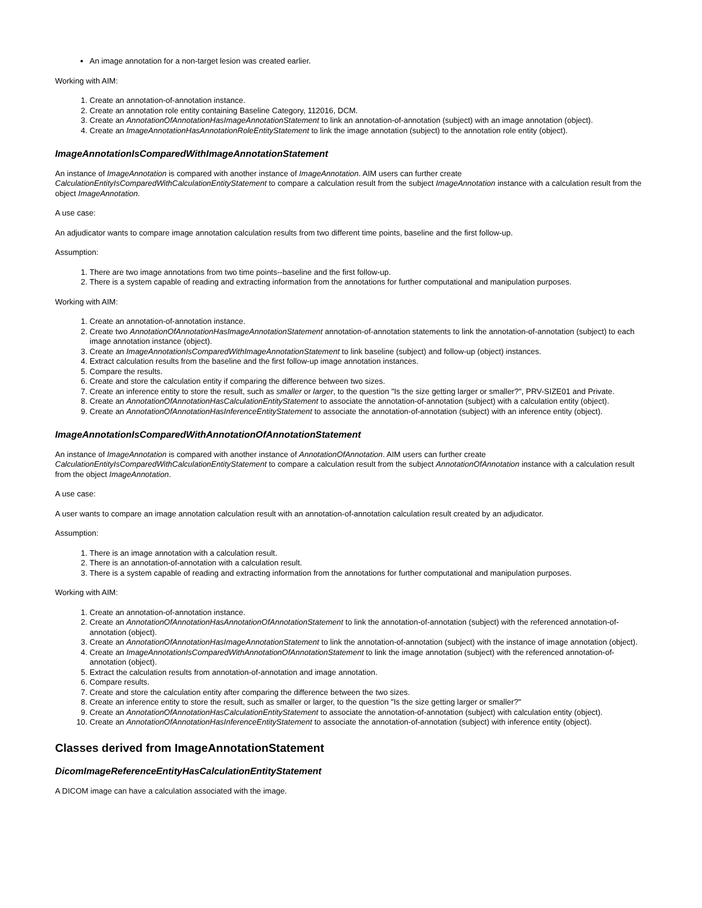An image annotation for a non-target lesion was created earlier.
Working with AIM:
1. Create an annotation-of-annotation instance.
2. Create an annotation role entity containing Baseline Category, 112016, DCM.
3. Create an AnnotationOfAnnotationHasImageAnnotationStatement to link an annotation-of-annotation (subject) with an image annotation (object).
4. Create an ImageAnnotationHasAnnotationRoleEntityStatement to link the image annotation (subject) to the annotation role entity (object).
ImageAnnotationIsComparedWithImageAnnotationStatement
An instance of ImageAnnotation is compared with another instance of ImageAnnotation. AIM users can further create CalculationEntityIsComparedWithCalculationEntityStatement to compare a calculation result from the subject ImageAnnotation instance with a calculation result from the object ImageAnnotation.
A use case:
An adjudicator wants to compare image annotation calculation results from two different time points, baseline and the first follow-up.
Assumption:
1. There are two image annotations from two time points--baseline and the first follow-up.
2. There is a system capable of reading and extracting information from the annotations for further computational and manipulation purposes.
Working with AIM:
1. Create an annotation-of-annotation instance.
2. Create two AnnotationOfAnnotationHasImageAnnotationStatement annotation-of-annotation statements to link the annotation-of-annotation (subject) to each image annotation instance (object).
3. Create an ImageAnnotationIsComparedWithImageAnnotationStatement to link baseline (subject) and follow-up (object) instances.
4. Extract calculation results from the baseline and the first follow-up image annotation instances.
5. Compare the results.
6. Create and store the calculation entity if comparing the difference between two sizes.
7. Create an inference entity to store the result, such as smaller or larger, to the question "Is the size getting larger or smaller?", PRV-SIZE01 and Private.
8. Create an AnnotationOfAnnotationHasCalculationEntityStatement to associate the annotation-of-annotation (subject) with a calculation entity (object).
9. Create an AnnotationOfAnnotationHasInferenceEntityStatement to associate the annotation-of-annotation (subject) with an inference entity (object).
ImageAnnotationIsComparedWithAnnotationOfAnnotationStatement
An instance of ImageAnnotation is compared with another instance of AnnotationOfAnnotation. AIM users can further create CalculationEntityIsComparedWithCalculationEntityStatement to compare a calculation result from the subject AnnotationOfAnnotation instance with a calculation result from the object ImageAnnotation.
A use case:
A user wants to compare an image annotation calculation result with an annotation-of-annotation calculation result created by an adjudicator.
Assumption:
1. There is an image annotation with a calculation result.
2. There is an annotation-of-annotation with a calculation result.
3. There is a system capable of reading and extracting information from the annotations for further computational and manipulation purposes.
Working with AIM:
1. Create an annotation-of-annotation instance.
2. Create an AnnotationOfAnnotationHasAnnotationOfAnnotationStatement to link the annotation-of-annotation (subject) with the referenced annotation-of-annotation (object).
3. Create an AnnotationOfAnnotationHasImageAnnotationStatement to link the annotation-of-annotation (subject) with the instance of image annotation (object).
4. Create an ImageAnnotationIsComparedWithAnnotationOfAnnotationStatement to link the image annotation (subject) with the referenced annotation-of-annotation (object).
5. Extract the calculation results from annotation-of-annotation and image annotation.
6. Compare results.
7. Create and store the calculation entity after comparing the difference between the two sizes.
8. Create an inference entity to store the result, such as smaller or larger, to the question "Is the size getting larger or smaller?"
9. Create an AnnotationOfAnnotationHasCalculationEntityStatement to associate the annotation-of-annotation (subject) with calculation entity (object).
10. Create an AnnotationOfAnnotationHasInferenceEntityStatement to associate the annotation-of-annotation (subject) with inference entity (object).
Classes derived from ImageAnnotationStatement
DicomImageReferenceEntityHasCalculationEntityStatement
A DICOM image can have a calculation associated with the image.